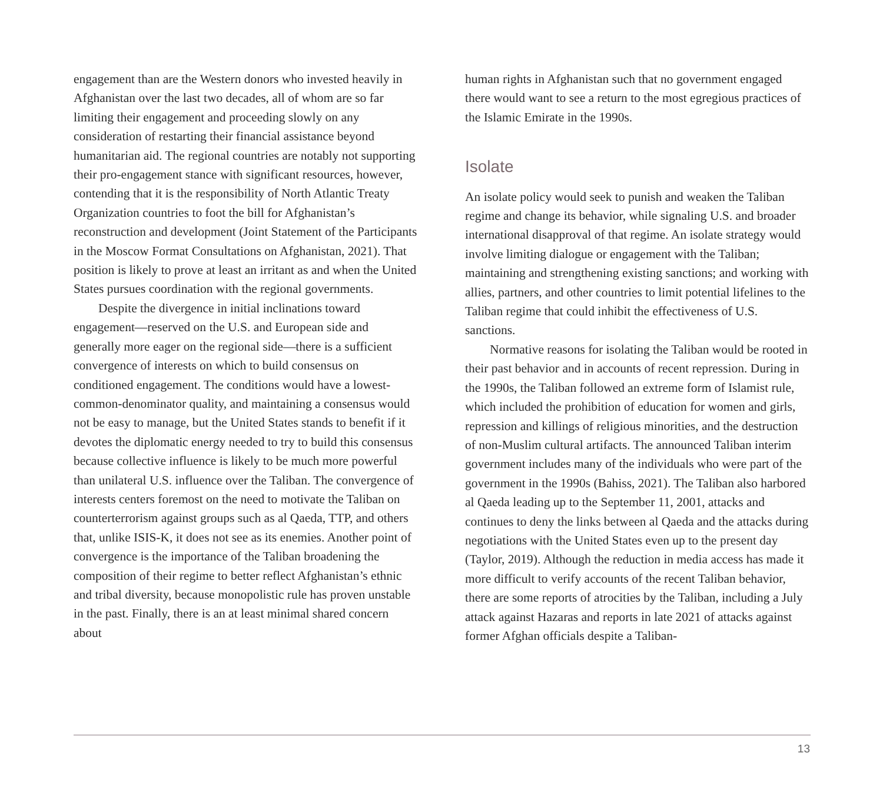engagement than are the Western donors who invested heavily in Afghanistan over the last two decades, all of whom are so far limiting their engagement and proceeding slowly on any consideration of restarting their financial assistance beyond humanitarian aid. The regional countries are notably not supporting their pro-engagement stance with significant resources, however, contending that it is the responsibility of North Atlantic Treaty Organization countries to foot the bill for Afghanistan’s reconstruction and development (Joint Statement of the Participants in the Moscow Format Consultations on Afghanistan, 2021). That position is likely to prove at least an irritant as and when the United States pursues coordination with the regional governments.
Despite the divergence in initial inclinations toward engagement—reserved on the U.S. and European side and generally more eager on the regional side—there is a sufficient convergence of interests on which to build consensus on conditioned engagement. The conditions would have a lowest-common-denominator quality, and maintaining a consensus would not be easy to manage, but the United States stands to benefit if it devotes the diplomatic energy needed to try to build this consensus because collective influence is likely to be much more powerful than unilateral U.S. influence over the Taliban. The convergence of interests centers foremost on the need to motivate the Taliban on counterterrorism against groups such as al Qaeda, TTP, and others that, unlike ISIS-K, it does not see as its enemies. Another point of convergence is the importance of the Taliban broadening the composition of their regime to better reflect Afghanistan’s ethnic and tribal diversity, because monopolistic rule has proven unstable in the past. Finally, there is an at least minimal shared concern about
human rights in Afghanistan such that no government engaged there would want to see a return to the most egregious practices of the Islamic Emirate in the 1990s.
Isolate
An isolate policy would seek to punish and weaken the Taliban regime and change its behavior, while signaling U.S. and broader international disapproval of that regime. An isolate strategy would involve limiting dialogue or engagement with the Taliban; maintaining and strengthening existing sanctions; and working with allies, partners, and other countries to limit potential lifelines to the Taliban regime that could inhibit the effectiveness of U.S. sanctions.
Normative reasons for isolating the Taliban would be rooted in their past behavior and in accounts of recent repression. During in the 1990s, the Taliban followed an extreme form of Islamist rule, which included the prohibition of education for women and girls, repression and killings of religious minorities, and the destruction of non-Muslim cultural artifacts. The announced Taliban interim government includes many of the individuals who were part of the government in the 1990s (Bahiss, 2021). The Taliban also harbored al Qaeda leading up to the September 11, 2001, attacks and continues to deny the links between al Qaeda and the attacks during negotiations with the United States even up to the present day (Taylor, 2019). Although the reduction in media access has made it more difficult to verify accounts of the recent Taliban behavior, there are some reports of atrocities by the Taliban, including a July attack against Hazaras and reports in late 2021 of attacks against former Afghan officials despite a Taliban-
13